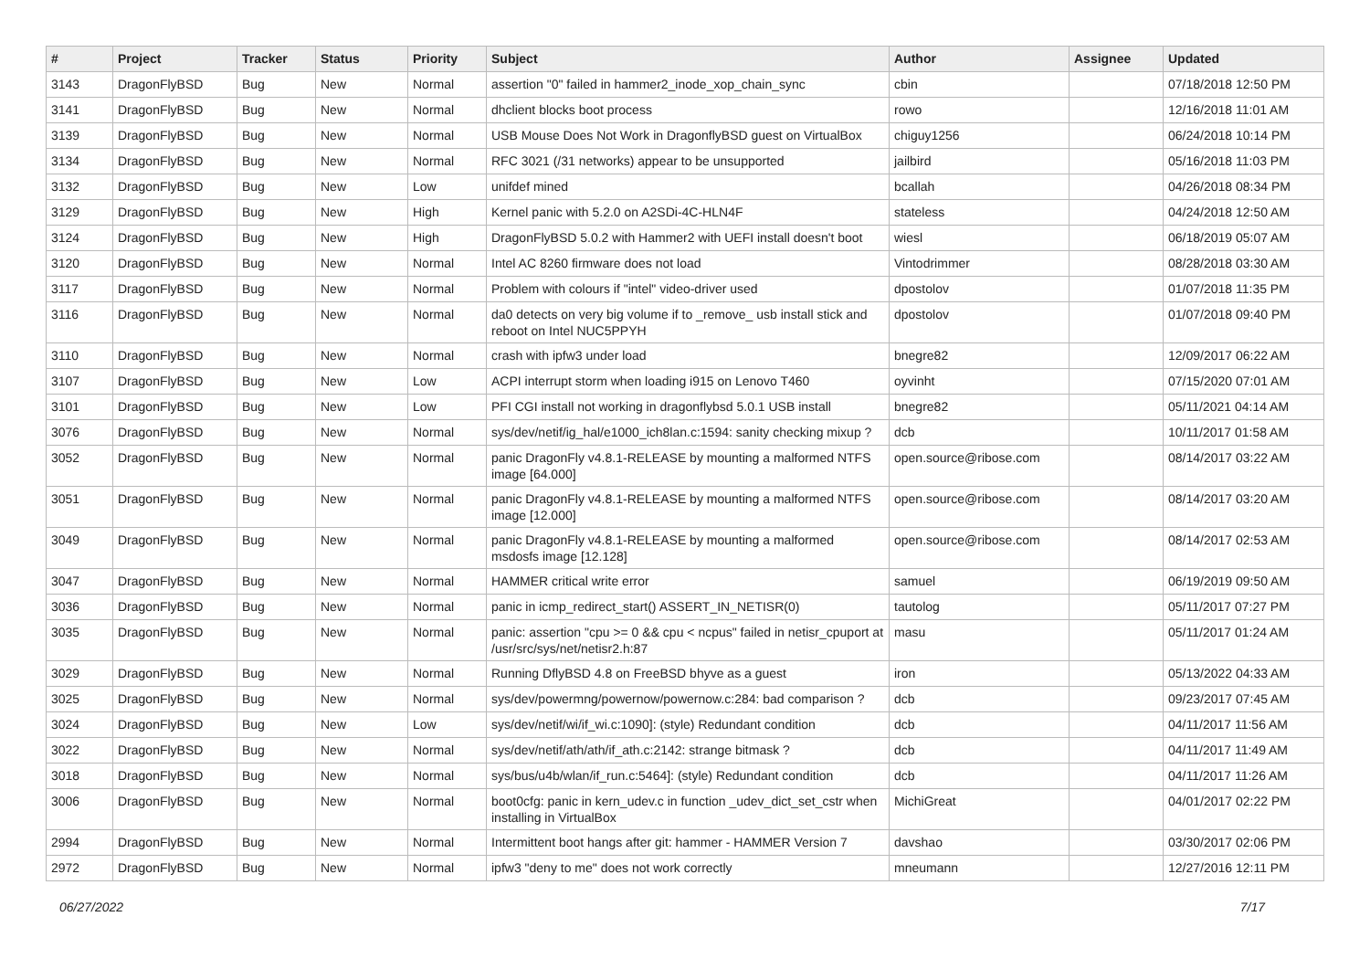| # | Project | Tracker | Status | Priority | Subject | Author | Assignee | Updated |
| --- | --- | --- | --- | --- | --- | --- | --- | --- |
| 3143 | DragonFlyBSD | Bug | New | Normal | assertion "0" failed in hammer2_inode_xop_chain_sync | cbin | | 07/18/2018 12:50 PM |
| 3141 | DragonFlyBSD | Bug | New | Normal | dhclient blocks boot process | rowo | | 12/16/2018 11:01 AM |
| 3139 | DragonFlyBSD | Bug | New | Normal | USB Mouse Does Not Work in DragonflyBSD guest on VirtualBox | chiguy1256 | | 06/24/2018 10:14 PM |
| 3134 | DragonFlyBSD | Bug | New | Normal | RFC 3021 (/31 networks) appear to be unsupported | jailbird | | 05/16/2018 11:03 PM |
| 3132 | DragonFlyBSD | Bug | New | Low | unifdef mined | bcallah | | 04/26/2018 08:34 PM |
| 3129 | DragonFlyBSD | Bug | New | High | Kernel panic with 5.2.0 on A2SDi-4C-HLN4F | stateless | | 04/24/2018 12:50 AM |
| 3124 | DragonFlyBSD | Bug | New | High | DragonFlyBSD 5.0.2 with Hammer2 with UEFI install doesn't boot | wiesl | | 06/18/2019 05:07 AM |
| 3120 | DragonFlyBSD | Bug | New | Normal | Intel AC 8260 firmware does not load | Vintodrimmer | | 08/28/2018 03:30 AM |
| 3117 | DragonFlyBSD | Bug | New | Normal | Problem with colours if "intel" video-driver used | dpostolov | | 01/07/2018 11:35 PM |
| 3116 | DragonFlyBSD | Bug | New | Normal | da0 detects on very big volume if to _remove_ usb install stick and reboot on Intel NUC5PPYH | dpostolov | | 01/07/2018 09:40 PM |
| 3110 | DragonFlyBSD | Bug | New | Normal | crash with ipfw3 under load | bnegre82 | | 12/09/2017 06:22 AM |
| 3107 | DragonFlyBSD | Bug | New | Low | ACPI interrupt storm when loading i915 on Lenovo T460 | oyvinht | | 07/15/2020 07:01 AM |
| 3101 | DragonFlyBSD | Bug | New | Low | PFI CGI install not working in dragonflybsd 5.0.1 USB install | bnegre82 | | 05/11/2021 04:14 AM |
| 3076 | DragonFlyBSD | Bug | New | Normal | sys/dev/netif/ig_hal/e1000_ich8lan.c:1594: sanity checking mixup ? | dcb | | 10/11/2017 01:58 AM |
| 3052 | DragonFlyBSD | Bug | New | Normal | panic DragonFly v4.8.1-RELEASE by mounting a malformed NTFS image [64.000] | open.source@ribose.com | | 08/14/2017 03:22 AM |
| 3051 | DragonFlyBSD | Bug | New | Normal | panic DragonFly v4.8.1-RELEASE by mounting a malformed NTFS image [12.000] | open.source@ribose.com | | 08/14/2017 03:20 AM |
| 3049 | DragonFlyBSD | Bug | New | Normal | panic DragonFly v4.8.1-RELEASE by mounting a malformed msdosfs image [12.128] | open.source@ribose.com | | 08/14/2017 02:53 AM |
| 3047 | DragonFlyBSD | Bug | New | Normal | HAMMER critical write error | samuel | | 06/19/2019 09:50 AM |
| 3036 | DragonFlyBSD | Bug | New | Normal | panic in icmp_redirect_start() ASSERT_IN_NETISR(0) | tautolog | | 05/11/2017 07:27 PM |
| 3035 | DragonFlyBSD | Bug | New | Normal | panic: assertion "cpu >= 0 && cpu < ncpus" failed in netisr_cpuport at /usr/src/sys/net/netisr2.h:87 | masu | | 05/11/2017 01:24 AM |
| 3029 | DragonFlyBSD | Bug | New | Normal | Running DflyBSD 4.8 on FreeBSD bhyve as a guest | iron | | 05/13/2022 04:33 AM |
| 3025 | DragonFlyBSD | Bug | New | Normal | sys/dev/powermng/powernow/powernow.c:284: bad comparison ? | dcb | | 09/23/2017 07:45 AM |
| 3024 | DragonFlyBSD | Bug | New | Low | sys/dev/netif/wi/if_wi.c:1090]: (style) Redundant condition | dcb | | 04/11/2017 11:56 AM |
| 3022 | DragonFlyBSD | Bug | New | Normal | sys/dev/netif/ath/ath/if_ath.c:2142: strange bitmask ? | dcb | | 04/11/2017 11:49 AM |
| 3018 | DragonFlyBSD | Bug | New | Normal | sys/bus/u4b/wlan/if_run.c:5464]: (style) Redundant condition | dcb | | 04/11/2017 11:26 AM |
| 3006 | DragonFlyBSD | Bug | New | Normal | boot0cfg: panic in kern_udev.c in function _udev_dict_set_cstr when installing in VirtualBox | MichiGreat | | 04/01/2017 02:22 PM |
| 2994 | DragonFlyBSD | Bug | New | Normal | Intermittent boot hangs after git: hammer - HAMMER Version 7 | davshao | | 03/30/2017 02:06 PM |
| 2972 | DragonFlyBSD | Bug | New | Normal | ipfw3 "deny to me" does not work correctly | mneumann | | 12/27/2016 12:11 PM |
06/27/2022 7/17